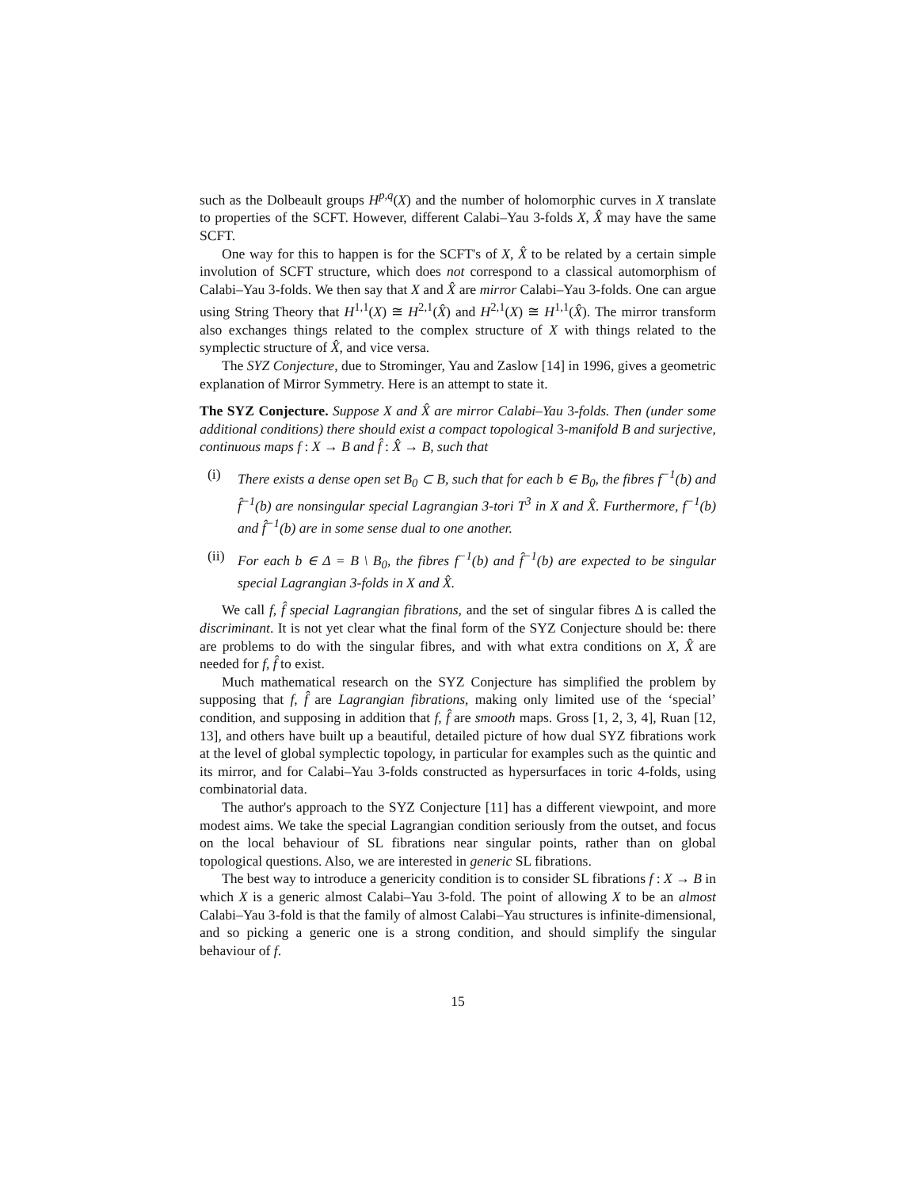such as the Dolbeault groups H<sup>p,q</sup>(X) and the number of holomorphic curves in X translate to properties of the SCFT. However, different Calabi–Yau 3-folds X, X̂ may have the same SCFT.
One way for this to happen is for the SCFT's of X, X̂ to be related by a certain simple involution of SCFT structure, which does not correspond to a classical automorphism of Calabi–Yau 3-folds. We then say that X and X̂ are mirror Calabi–Yau 3-folds. One can argue using String Theory that H<sup>1,1</sup>(X) ≅ H<sup>2,1</sup>(X̂) and H<sup>2,1</sup>(X) ≅ H<sup>1,1</sup>(X̂). The mirror transform also exchanges things related to the complex structure of X with things related to the symplectic structure of X̂, and vice versa.
The SYZ Conjecture, due to Strominger, Yau and Zaslow [14] in 1996, gives a geometric explanation of Mirror Symmetry. Here is an attempt to state it.
The SYZ Conjecture. Suppose X and X̂ are mirror Calabi–Yau 3-folds. Then (under some additional conditions) there should exist a compact topological 3-manifold B and surjective, continuous maps f : X → B and f̂ : X̂ → B, such that
(i) There exists a dense open set B<sub>0</sub> ⊂ B, such that for each b ∈ B<sub>0</sub>, the fibres f<sup>−1</sup>(b) and f̂<sup>−1</sup>(b) are nonsingular special Lagrangian 3-tori T<sup>3</sup> in X and X̂. Furthermore, f<sup>−1</sup>(b) and f̂<sup>−1</sup>(b) are in some sense dual to one another.
(ii) For each b ∈ Δ = B \ B<sub>0</sub>, the fibres f<sup>−1</sup>(b) and f̂<sup>−1</sup>(b) are expected to be singular special Lagrangian 3-folds in X and X̂.
We call f, f̂ special Lagrangian fibrations, and the set of singular fibres Δ is called the discriminant. It is not yet clear what the final form of the SYZ Conjecture should be: there are problems to do with the singular fibres, and with what extra conditions on X, X̂ are needed for f, f̂ to exist.
Much mathematical research on the SYZ Conjecture has simplified the problem by supposing that f, f̂ are Lagrangian fibrations, making only limited use of the ‘special’ condition, and supposing in addition that f, f̂ are smooth maps. Gross [1, 2, 3, 4], Ruan [12, 13], and others have built up a beautiful, detailed picture of how dual SYZ fibrations work at the level of global symplectic topology, in particular for examples such as the quintic and its mirror, and for Calabi–Yau 3-folds constructed as hypersurfaces in toric 4-folds, using combinatorial data.
The author's approach to the SYZ Conjecture [11] has a different viewpoint, and more modest aims. We take the special Lagrangian condition seriously from the outset, and focus on the local behaviour of SL fibrations near singular points, rather than on global topological questions. Also, we are interested in generic SL fibrations.
The best way to introduce a genericity condition is to consider SL fibrations f : X → B in which X is a generic almost Calabi–Yau 3-fold. The point of allowing X to be an almost Calabi–Yau 3-fold is that the family of almost Calabi–Yau structures is infinite-dimensional, and so picking a generic one is a strong condition, and should simplify the singular behaviour of f.
15